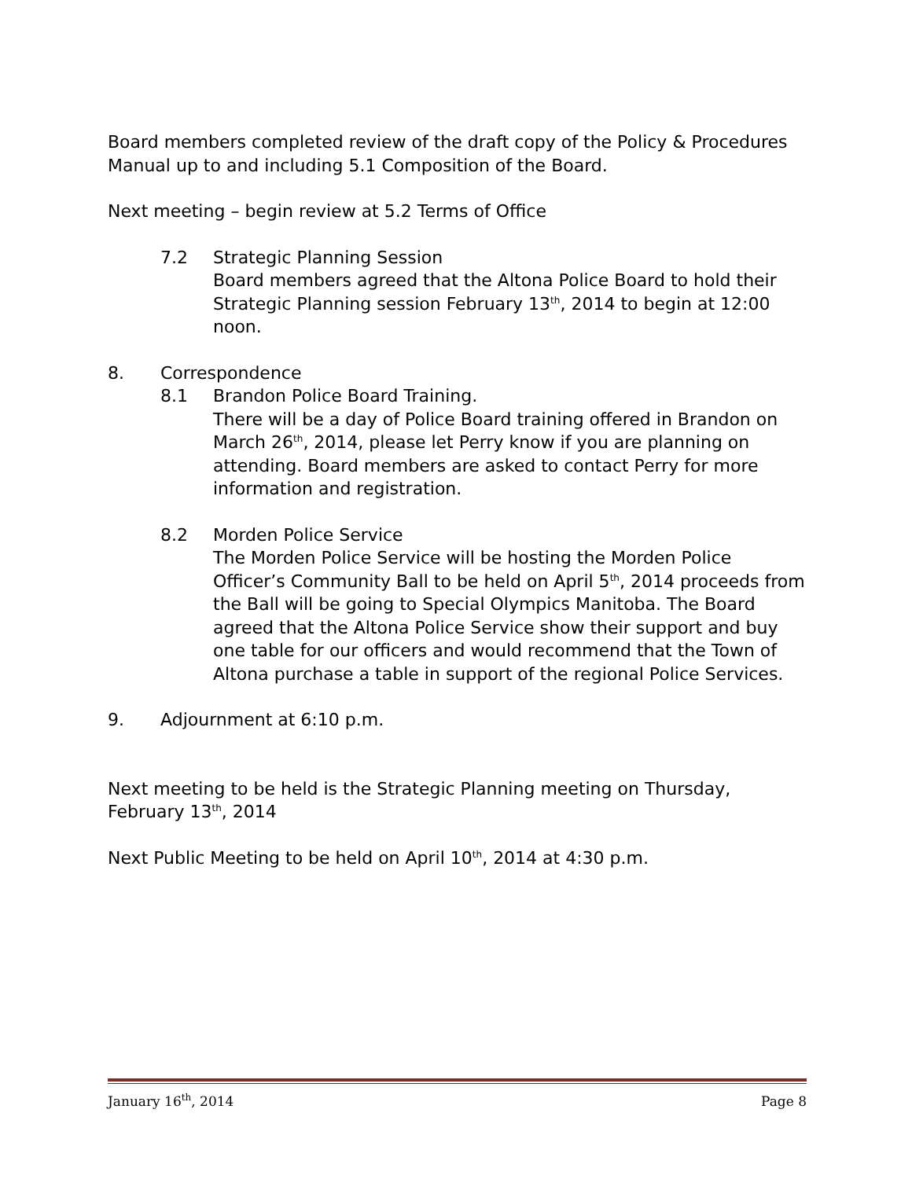Board members completed review of the draft copy of the Policy & Procedures Manual up to and including 5.1 Composition of the Board.
Next meeting – begin review at 5.2 Terms of Office
7.2 Strategic Planning Session
Board members agreed that the Altona Police Board to hold their Strategic Planning session February 13<sup>th</sup>, 2014 to begin at 12:00 noon.
8. Correspondence
8.1 Brandon Police Board Training.
There will be a day of Police Board training offered in Brandon on March 26<sup>th</sup>, 2014, please let Perry know if you are planning on attending. Board members are asked to contact Perry for more information and registration.
8.2 Morden Police Service
The Morden Police Service will be hosting the Morden Police Officer’s Community Ball to be held on April 5<sup>th</sup>, 2014 proceeds from the Ball will be going to Special Olympics Manitoba. The Board agreed that the Altona Police Service show their support and buy one table for our officers and would recommend that the Town of Altona purchase a table in support of the regional Police Services.
9. Adjournment at 6:10 p.m.
Next meeting to be held is the Strategic Planning meeting on Thursday, February 13<sup>th</sup>, 2014
Next Public Meeting to be held on April 10<sup>th</sup>, 2014 at 4:30 p.m.
January 16<sup>th</sup>, 2014 Page 8